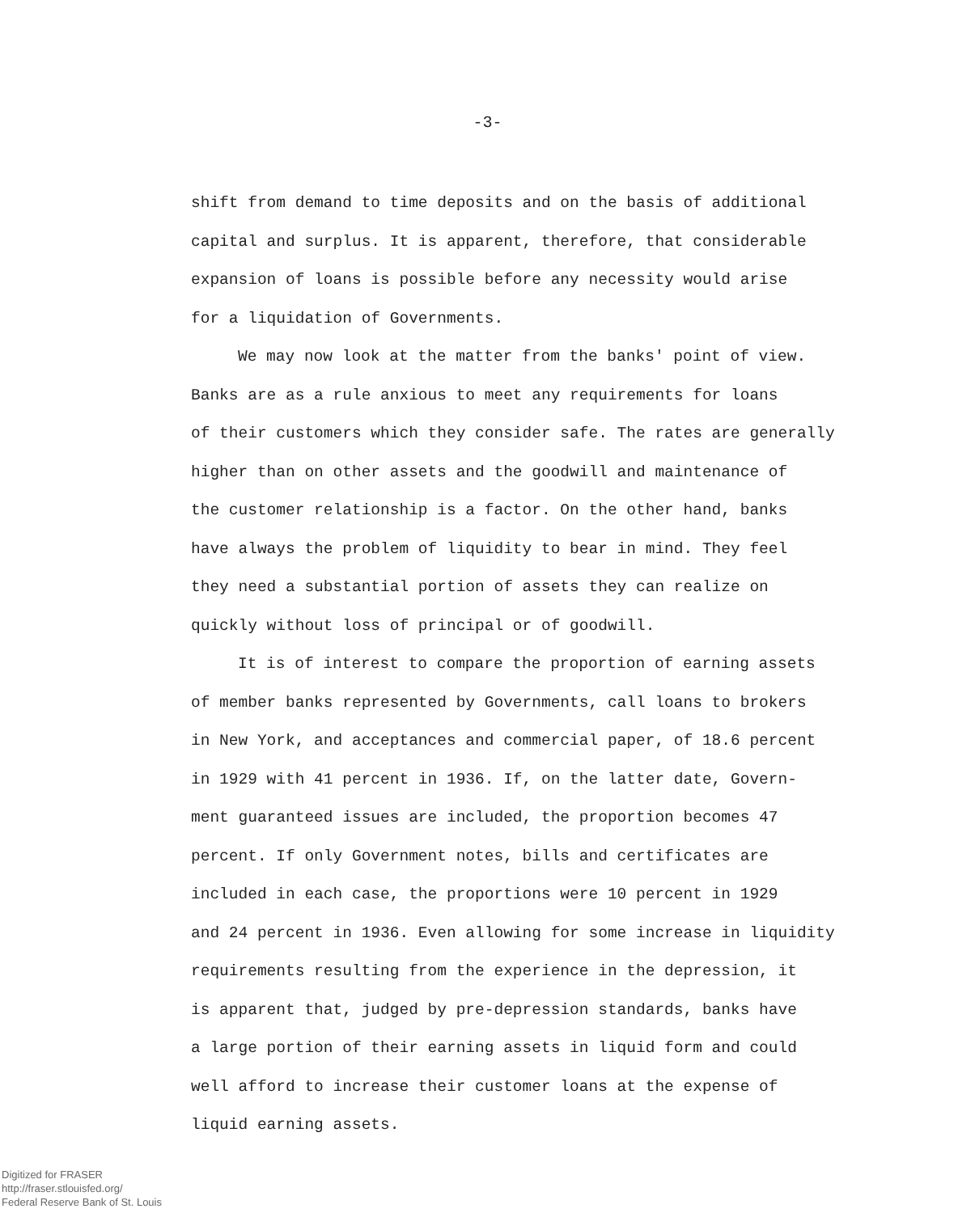-3-
shift from demand to time deposits and on the basis of additional
capital and surplus. It is apparent, therefore, that considerable
expansion of loans is possible before any necessity would arise
for a liquidation of Governments.
We may now look at the matter from the banks' point of view.
Banks are as a rule anxious to meet any requirements for loans
of their customers which they consider safe. The rates are generally
higher than on other assets and the goodwill and maintenance of
the customer relationship is a factor. On the other hand, banks
have always the problem of liquidity to bear in mind. They feel
they need a substantial portion of assets they can realize on
quickly without loss of principal or of goodwill.
It is of interest to compare the proportion of earning assets
of member banks represented by Governments, call loans to brokers
in New York, and acceptances and commercial paper, of 18.6 percent
in 1929 with 41 percent in 1936. If, on the latter date, Govern-
ment guaranteed issues are included, the proportion becomes 47
percent. If only Government notes, bills and certificates are
included in each case, the proportions were 10 percent in 1929
and 24 percent in 1936. Even allowing for some increase in liquidity
requirements resulting from the experience in the depression, it
is apparent that, judged by pre-depression standards, banks have
a large portion of their earning assets in liquid form and could
well afford to increase their customer loans at the expense of
liquid earning assets.
Digitized for FRASER
http://fraser.stlouisfed.org/
Federal Reserve Bank of St. Louis